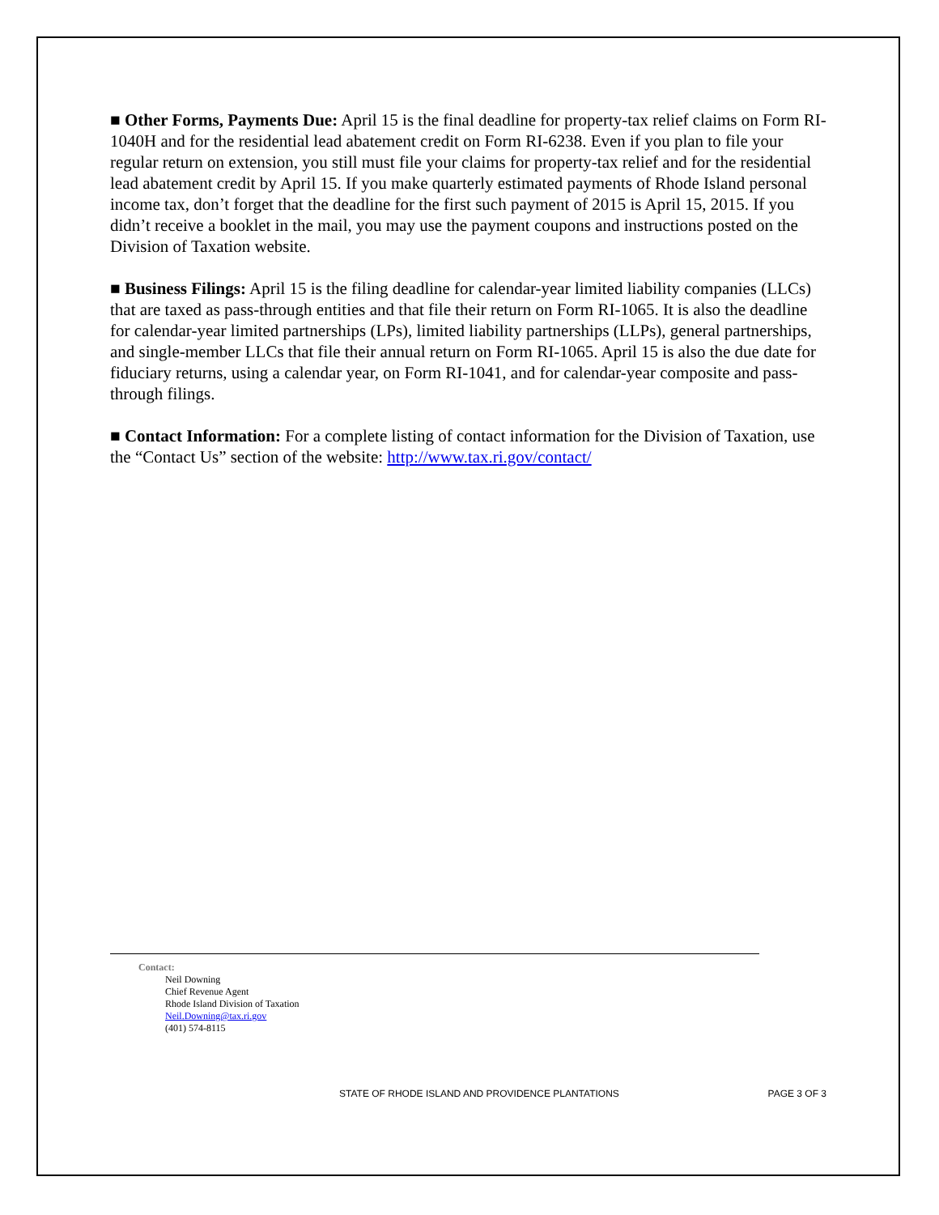■ Other Forms, Payments Due: April 15 is the final deadline for property-tax relief claims on Form RI-1040H and for the residential lead abatement credit on Form RI-6238. Even if you plan to file your regular return on extension, you still must file your claims for property-tax relief and for the residential lead abatement credit by April 15. If you make quarterly estimated payments of Rhode Island personal income tax, don’t forget that the deadline for the first such payment of 2015 is April 15, 2015. If you didn’t receive a booklet in the mail, you may use the payment coupons and instructions posted on the Division of Taxation website.
■ Business Filings: April 15 is the filing deadline for calendar-year limited liability companies (LLCs) that are taxed as pass-through entities and that file their return on Form RI-1065. It is also the deadline for calendar-year limited partnerships (LPs), limited liability partnerships (LLPs), general partnerships, and single-member LLCs that file their annual return on Form RI-1065. April 15 is also the due date for fiduciary returns, using a calendar year, on Form RI-1041, and for calendar-year composite and pass-through filings.
■ Contact Information: For a complete listing of contact information for the Division of Taxation, use the “Contact Us” section of the website: http://www.tax.ri.gov/contact/
Contact:
Neil Downing
Chief Revenue Agent
Rhode Island Division of Taxation
Neil.Downing@tax.ri.gov
(401) 574-8115
STATE OF RHODE ISLAND AND PROVIDENCE PLANTATIONS PAGE 3 OF 3